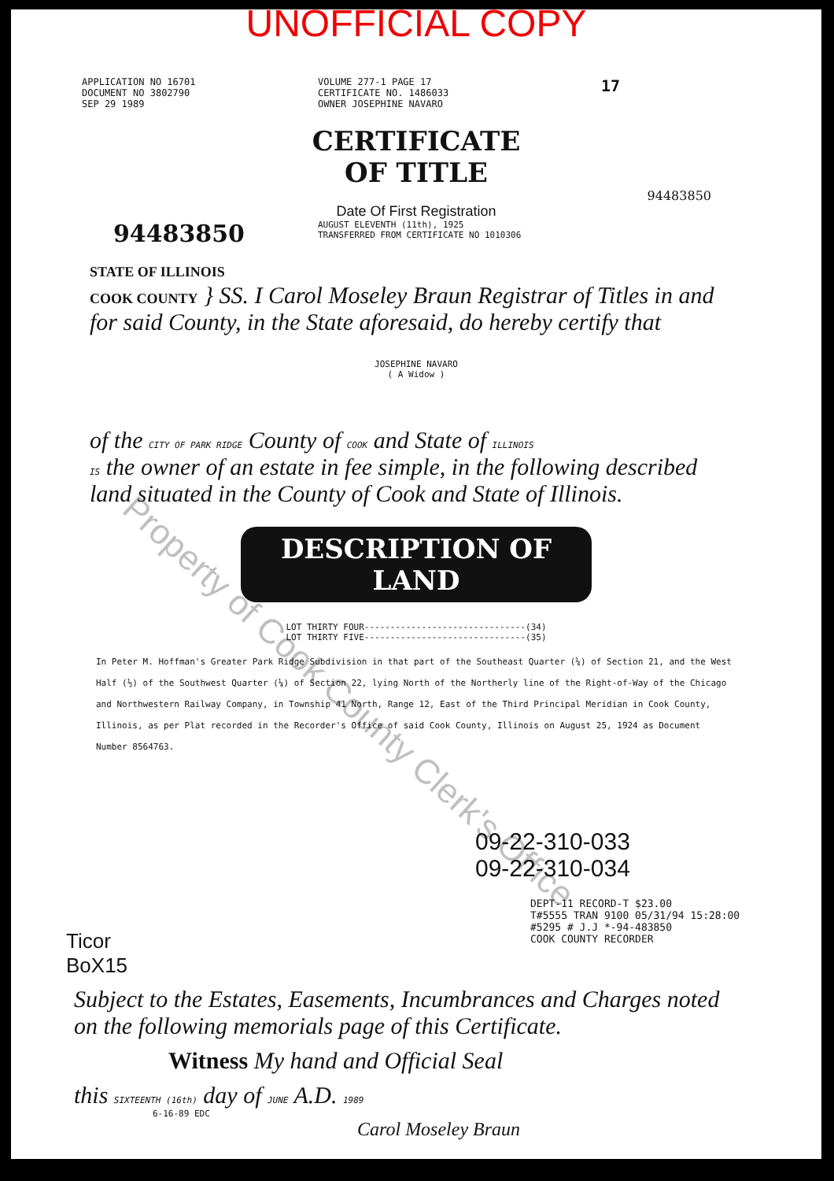UNOFFICIAL COPY
APPLICATION NO 16701
DOCUMENT NO 3802790
SEP 29 1989
VOLUME 277-1 PAGE 17
CERTIFICATE NO. 1486033
OWNER JOSEPHINE NAVARO
17
CERTIFICATE
OF TITLE
94483850
Date Of First Registration
94483850
AUGUST ELEVENTH (11th), 1925
TRANSFERRED FROM CERTIFICATE NO 1010306
STATE OF ILLINOIS
COOK COUNTY } SS. I Carol Moseley Braun Registrar of Titles in and for said County, in the State aforesaid, do hereby certify that
JOSEPHINE NAVARO
( A Widow )
of the CITY OF PARK RIDGE County of COOK and State of ILLINOIS
IS the owner of an estate in fee simple, in the following described land situated in the County of Cook and State of Illinois.
DESCRIPTION OF LAND
LOT THIRTY FOUR-------------------------------(34)
LOT THIRTY FIVE-------------------------------(35)
In Peter M. Hoffman's Greater Park Ridge Subdivision in that part of the Southeast Quarter (¼) of Section 21, and the West Half (½) of the Southwest Quarter (¼) of Section 22, lying North of the Northerly line of the Right-of-Way of the Chicago and Northwestern Railway Company, in Township 41 North, Range 12, East of the Third Principal Meridian in Cook County, Illinois, as per Plat recorded in the Recorder's Office of said Cook County, Illinois on August 25, 1924 as Document Number 8564763.
09-22-310-033
09-22-310-034
Ticor
BoX15
DEPT-11 RECORD-T $23.00
T#5555 TRAN 9100 05/31/94 15:28:00
#5295 # J.J *-94-483850
COOK COUNTY RECORDER
Subject to the Estates, Easements, Incumbrances and Charges noted on the following memorials page of this Certificate.
Witness My hand and Official Seal
this SIXTEENTH (16th) day of JUNE A.D. 1989
6-16-89 EDC
Carol Moseley Braun
Property of Cook County Clerk's Office